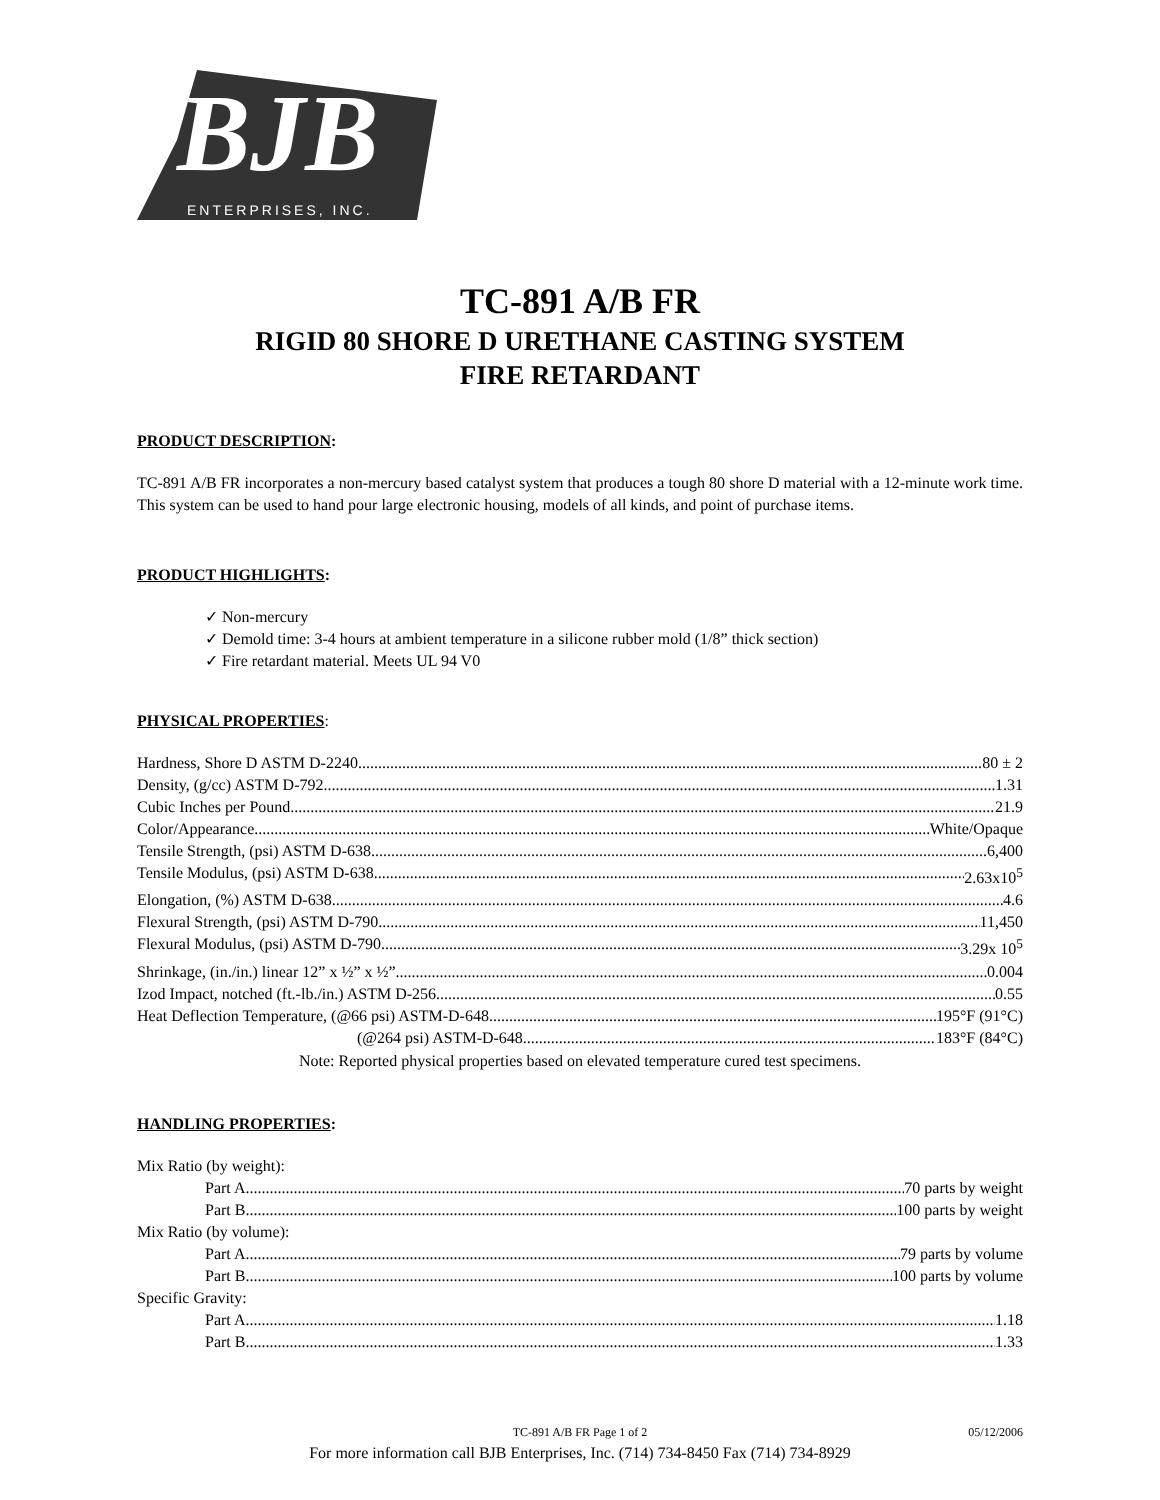BJB
ENTERPRISES, INC.
TC-891 A/B FR
RIGID 80 SHORE D URETHANE CASTING SYSTEM
FIRE RETARDANT
PRODUCT DESCRIPTION:
TC-891 A/B FR incorporates a non-mercury based catalyst system that produces a tough 80 shore D material with a 12-minute work time. This system can be used to hand pour large electronic housing, models of all kinds, and point of purchase items.
PRODUCT HIGHLIGHTS:
✓ Non-mercury
✓ Demold time: 3-4 hours at ambient temperature in a silicone rubber mold (1/8” thick section)
✓ Fire retardant material. Meets UL 94 V0
PHYSICAL PROPERTIES:
Hardness, Shore D ASTM D-2240 80 ± 2
Density, (g/cc) ASTM D-792 1.31
Cubic Inches per Pound 21.9
Color/Appearance White/Opaque
Tensile Strength, (psi) ASTM D-638 6,400
Tensile Modulus, (psi) ASTM D-638 2.63x10<sup>5</sup>
Elongation, (%) ASTM D-638 4.6
Flexural Strength, (psi) ASTM D-790 11,450
Flexural Modulus, (psi) ASTM D-790 3.29x 10<sup>5</sup>
Shrinkage, (in./in.) linear 12” x ½” x ½” 0.004
Izod Impact, notched (ft.-lb./in.) ASTM D-256 0.55
Heat Deflection Temperature, (@66 psi) ASTM-D-648 195°F (91°C)
(@264 psi) ASTM-D-648 183°F (84°C)
Note: Reported physical properties based on elevated temperature cured test specimens.
HANDLING PROPERTIES:
Mix Ratio (by weight):
Part A 70 parts by weight
Part B 100 parts by weight
Mix Ratio (by volume):
Part A 79 parts by volume
Part B 100 parts by volume
Specific Gravity:
Part A 1.18
Part B 1.33
TC-891 A/B FR Page 1 of 2
05/12/2006
For more information call BJB Enterprises, Inc. (714) 734-8450 Fax (714) 734-8929